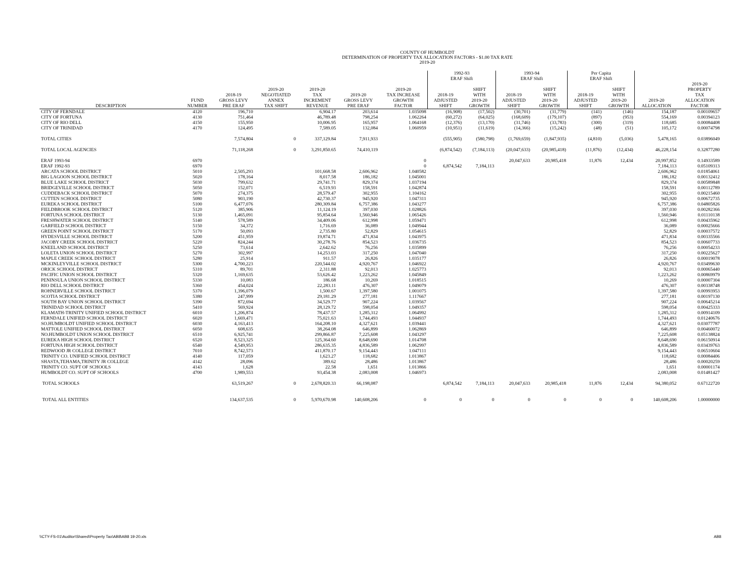COUNTY OF HUMBOLDT
DETERMINATION OF PROPERTY TAX ALLOCATION FACTORS - $1.00 TAX RATE
2019-20
| | | | | | | | 1992-93 ERAF Shift | | 1993-94 ERAF Shift | | Per Capita ERAF Shift | | | |
| --- | --- | --- | --- | --- | --- | --- | --- | --- | --- | --- | --- | --- | --- | --- |
| DESCRIPTION | FUND NUMBER | 2018-19 GROSS LEVY PRE ERAF | 2019-20 NEGOTIATED ANNEX TAX SHIFT | 2019-20 TAX INCREMENT REVENUE | 2019-20 GROSS LEVY PRE ERAF | 2019-20 TAX INCREASE GROWTH FACTOR | 2018-19 ADJUSTED SHIFT | SHIFT WITH 2019-20 GROWTH | 2018-19 ADJUSTED SHIFT | SHIFT WITH 2019-20 GROWTH | 2018-19 ADJUSTED SHIFT | SHIFT WITH 2019-20 GROWTH | 2019-20 ALLOCATION | 2019-20 PROPERTY TAX ALLOCATION FACTOR |
| CITY OF FERNDALE | 4120 | 196,710 | | 6,904.17 | 203,614 | 1.035098 | (16,908) | (17,502) | (30,701) | (31,779) | (141) | (146) | 154,187 | 0.00109657 |
| CITY OF FORTUNA | 4130 | 751,464 | | 46,789.48 | 798,254 | 1.062264 | (60,272) | (64,025) | (168,609) | (179,107) | (897) | (953) | 554,169 | 0.00394123 |
| CITY OF RIO DELL | 4150 | 155,950 | | 10,006.95 | 165,957 | 1.064168 | (12,376) | (13,170) | (31,746) | (33,783) | (300) | (319) | 118,685 | 0.00084408 |
| CITY OF TRINIDAD | 4170 | 124,495 | | 7,589.05 | 132,084 | 1.060959 | (10,951) | (11,619) | (14,366) | (15,242) | (48) | (51) | 105,172 | 0.00074798 |
| TOTAL CITIES | | 7,574,804 | 0 | 337,129.84 | 7,911,933 | | (555,905) | (580,798) | (1,769,659) | (1,847,935) | (4,810) | (5,036) | 5,478,165 | 0.03896049 |
| TOTAL LOCAL AGENCIES | | 71,118,268 | 0 | 3,291,850.65 | 74,410,119 | | (6,874,542) | (7,184,113) | (20,047,633) | (20,985,418) | (11,876) | (12,434) | 46,228,154 | 0.32877280 |
| ERAF 1993-94 | 6970 | | | | | 0 | | | 20,047,633 | 20,985,418 | 11,876 | 12,434 | 20,997,852 | 0.14933589 |
| ERAF 1992-93 | 6970 | | | | | 0 | 6,874,542 | 7,184,113 | | | | | 7,184,113 | 0.05109313 |
| ARCATA SCHOOL DISTRICT | 5010 | 2,505,293 | | 101,668.58 | 2,606,962 | 1.040582 | | | | | | | 2,606,962 | 0.01854061 |
| BIG LAGOON SCHOOL DISTRICT | 5020 | 178,164 | | 8,017.58 | 186,182 | 1.045001 | | | | | | | 186,182 | 0.00132412 |
| BLUE LAKE SCHOOL DISTRICT | 5030 | 799,632 | | 29,741.71 | 829,374 | 1.037194 | | | | | | | 829,374 | 0.00589848 |
| BRIDGEVILLE SCHOOL DISTRICT | 5050 | 152,071 | | 6,519.93 | 158,591 | 1.042874 | | | | | | | 158,591 | 0.00112789 |
| CUDDEBACK SCHOOL DISTRICT | 5070 | 274,375 | | 28,579.47 | 302,955 | 1.104162 | | | | | | | 302,955 | 0.00215460 |
| CUTTEN SCHOOL DISTRICT | 5080 | 903,190 | | 42,730.37 | 945,920 | 1.047311 | | | | | | | 945,920 | 0.00672735 |
| EUREKA SCHOOL DISTRICT | 5100 | 6,477,076 | | 280,309.84 | 6,757,386 | 1.043277 | | | | | | | 6,757,386 | 0.04805826 |
| FIELDBROOK SCHOOL DISTRICT | 5120 | 385,906 | | 11,124.19 | 397,030 | 1.028826 | | | | | | | 397,030 | 0.00282366 |
| FORTUNA SCHOOL DISTRICT | 5130 | 1,465,091 | | 95,854.64 | 1,560,946 | 1.065426 | | | | | | | 1,560,946 | 0.01110138 |
| FRESHWATER SCHOOL DISTRICT | 5140 | 578,589 | | 34,409.06 | 612,998 | 1.059471 | | | | | | | 612,998 | 0.00435962 |
| GARFIELD SCHOOL DISTRICT | 5150 | 34,372 | | 1,716.69 | 36,089 | 1.049944 | | | | | | | 36,089 | 0.00025666 |
| GREEN POINT SCHOOL DISTRICT | 5170 | 50,093 | | 2,735.80 | 52,829 | 1.054615 | | | | | | | 52,829 | 0.00037572 |
| HYDESVILLE SCHOOL DISTRICT | 5200 | 451,959 | | 19,874.71 | 471,834 | 1.043975 | | | | | | | 471,834 | 0.00335566 |
| JACOBY CREEK SCHOOL DISTRICT | 5220 | 824,244 | | 30,278.76 | 854,523 | 1.036735 | | | | | | | 854,523 | 0.00607733 |
| KNEELAND SCHOOL DISTRICT | 5250 | 73,614 | | 2,642.62 | 76,256 | 1.035899 | | | | | | | 76,256 | 0.00054233 |
| LOLETA UNION SCHOOL DISTRICT | 5270 | 302,997 | | 14,253.03 | 317,250 | 1.047040 | | | | | | | 317,250 | 0.00225627 |
| MAPLE CREEK SCHOOL DISTRICT | 5280 | 25,914 | | 911.57 | 26,826 | 1.035177 | | | | | | | 26,826 | 0.00019078 |
| MCKINLEYVILLE SCHOOL DISTRICT | 5300 | 4,700,223 | | 220,544.02 | 4,920,767 | 1.046922 | | | | | | | 4,920,767 | 0.03499630 |
| ORICK SCHOOL DISTRICT | 5310 | 89,701 | | 2,311.88 | 92,013 | 1.025773 | | | | | | | 92,013 | 0.00065440 |
| PACIFIC UNION SCHOOL DISTRICT | 5320 | 1,169,635 | | 53,626.42 | 1,223,262 | 1.045849 | | | | | | | 1,223,262 | 0.00869979 |
| PENINSULA UNION SCHOOL DISTRICT | 5330 | 10,083 | | 186.68 | 10,269 | 1.018515 | | | | | | | 10,269 | 0.00007304 |
| RIO DELL SCHOOL DISTRICT | 5360 | 454,024 | | 22,283.11 | 476,307 | 1.049079 | | | | | | | 476,307 | 0.00338748 |
| ROHNERVILLE SCHOOL DISTRICT | 5370 | 1,396,079 | | 1,500.67 | 1,397,580 | 1.001075 | | | | | | | 1,397,580 | 0.00993953 |
| SCOTIA SCHOOL DISTRICT | 5380 | 247,999 | | 29,181.29 | 277,181 | 1.117667 | | | | | | | 277,181 | 0.00197130 |
| SOUTH BAY UNION SCHOOL DISTRICT | 5390 | 872,694 | | 34,529.77 | 907,224 | 1.039567 | | | | | | | 907,224 | 0.00645214 |
| TRINIDAD SCHOOL DISTRICT | 5410 | 569,924 | | 28,129.72 | 598,054 | 1.049357 | | | | | | | 598,054 | 0.00425333 |
| KLAMATH-TRINITY UNIFIED SCHOOL DISTRICT | 6010 | 1,206,874 | | 78,437.57 | 1,285,312 | 1.064992 | | | | | | | 1,285,312 | 0.00914109 |
| FERNDALE UNIFIED SCHOOL DISTRICT | 6020 | 1,669,471 | | 75,021.63 | 1,744,493 | 1.044937 | | | | | | | 1,744,493 | 0.01240676 |
| SO.HUMBOLDT UNIFIED SCHOOL DISTRICT | 6030 | 4,163,413 | | 164,208.10 | 4,327,621 | 1.039441 | | | | | | | 4,327,621 | 0.03077787 |
| MATTOLE UNIFIED SCHOOL DISTRICT | 6050 | 608,635 | | 38,264.08 | 646,899 | 1.062869 | | | | | | | 646,899 | 0.00460072 |
| NO.HUMBOLDT UNION SCHOOL DISTRICT | 6510 | 6,925,741 | | 299,866.87 | 7,225,608 | 1.043297 | | | | | | | 7,225,608 | 0.05138824 |
| EUREKA HIGH SCHOOL DISTRICT | 6520 | 8,523,325 | | 125,364.60 | 8,648,690 | 1.014708 | | | | | | | 8,648,690 | 0.06150914 |
| FORTUNA HIGH SCHOOL DISTRICT | 6540 | 4,549,953 | | 286,635.35 | 4,836,589 | 1.062997 | | | | | | | 4,836,589 | 0.03439763 |
| REDWOOD JR COLLEGE DISTRICT | 7010 | 8,742,573 | | 411,870.17 | 9,154,443 | 1.047111 | | | | | | | 9,154,443 | 0.06510604 |
| TRINITY CO. UNIFIED SCHOOL DISTRICT | 4140 | 117,059 | | 1,623.27 | 118,682 | 1.013867 | | | | | | | 118,682 | 0.00084406 |
| SHASTA,TEHAMA,TRINITY JR COLLEGE | 4142 | 28,096 | | 389.62 | 28,486 | 1.013867 | | | | | | | 28,486 | 0.00020259 |
| TRINITY CO. SUPT OF SCHOOLS | 4143 | 1,628 | | 22.58 | 1,651 | 1.013866 | | | | | | | 1,651 | 0.00001174 |
| HUMBOLDT CO. SUPT OF SCHOOLS | 4700 | 1,989,553 | | 93,454.38 | 2,083,008 | 1.046973 | | | | | | | 2,083,008 | 0.01481427 |
| TOTAL SCHOOLS | | 63,519,267 | 0 | 2,678,820.33 | 66,198,087 | | 6,874,542 | 7,184,113 | 20,047,633 | 20,985,418 | 11,876 | 12,434 | 94,380,052 | 0.67122720 |
| TOTAL ALL ENTITIES | | 134,637,535 | 0 | 5,970,670.98 | 140,608,206 | 0 | 0 | 0 | 0 | 0 | 0 | 0 | 140,608,206 | 1.00000000 |
\\CTY-FS-01\Auditor\Shared\Property Tax\AB8\AB8 19-20.xls AB8